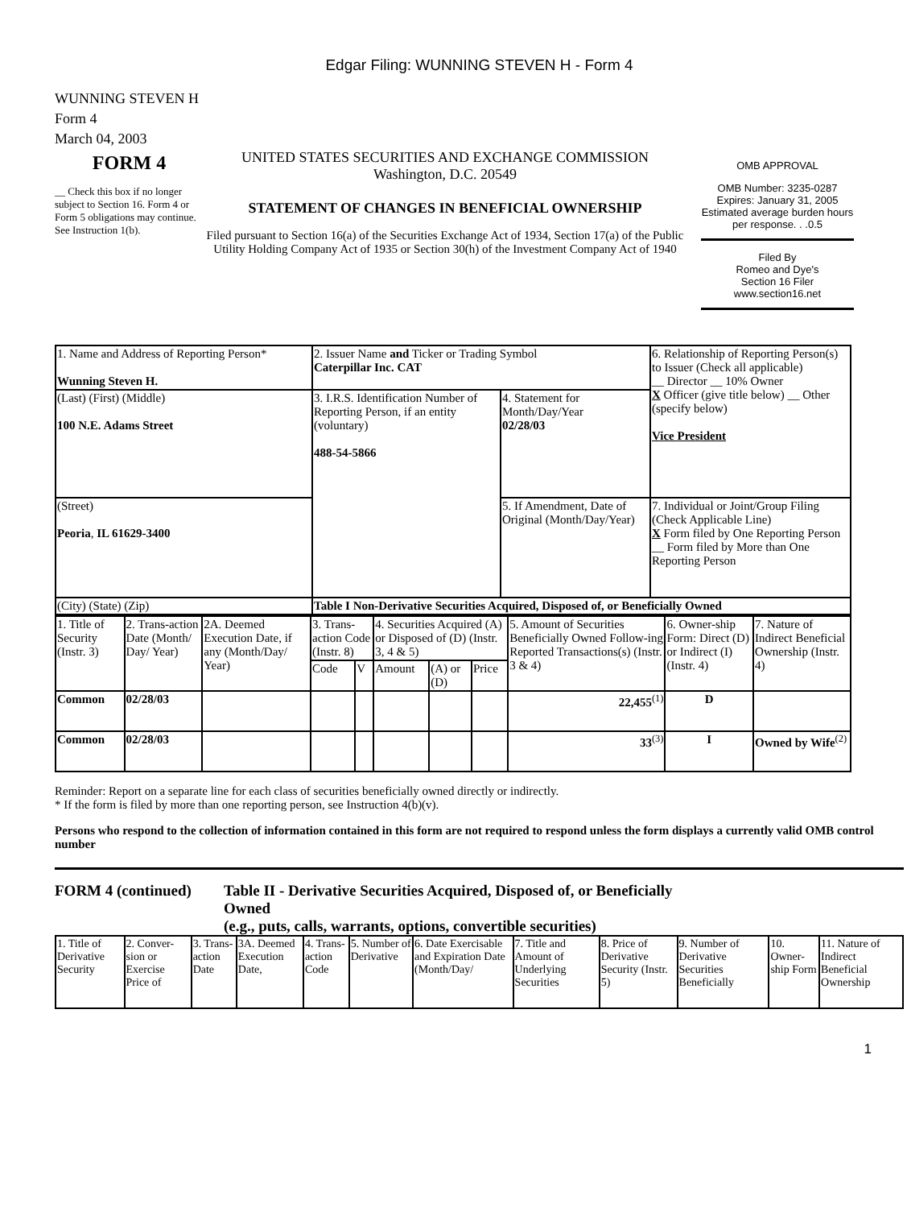Edgar Filing: WUNNING STEVEN H - Form 4
WUNNING STEVEN H
Form 4
March 04, 2003
FORM 4
__ Check this box if no longer subject to Section 16. Form 4 or Form 5 obligations may continue. See Instruction 1(b).
UNITED STATES SECURITIES AND EXCHANGE COMMISSION
Washington, D.C. 20549
STATEMENT OF CHANGES IN BENEFICIAL OWNERSHIP
Filed pursuant to Section 16(a) of the Securities Exchange Act of 1934, Section 17(a) of the Public Utility Holding Company Act of 1935 or Section 30(h) of the Investment Company Act of 1940
OMB APPROVAL
OMB Number: 3235-0287
Expires: January 31, 2005
Estimated average burden hours per response. . .0.5
Filed By
Romeo and Dye's
Section 16 Filer
www.section16.net
| 1. Name and Address of Reporting Person* Wunning Steven H. | 2. Issuer Name and Ticker or Trading Symbol Caterpillar Inc. CAT | | 6. Relationship of Reporting Person(s) to Issuer (Check all applicable) __ Director __ 10% Owner X Officer (give title below) __ Other (specify below) Vice President |
| (Last) (First) (Middle) 100 N.E. Adams Street | 3. I.R.S. Identification Number of Reporting Person, if an entity (voluntary) 488-54-5866 | 4. Statement for Month/Day/Year 02/28/03 | |
| (Street) Peoria , IL 61629-3400 | | 5. If Amendment, Date of Original (Month/Day/Year) | 7. Individual or Joint/Group Filing (Check Applicable Line) X Form filed by One Reporting Person __ Form filed by More than One Reporting Person |
| (City) (State) (Zip) | Table I Non-Derivative Securities Acquired, Disposed of, or Beneficially Owned | | |
| 1. Title of Security (Instr. 3) | 2. Trans-action Date (Month/ Day/ Year) | 2A. Deemed Execution Date, if any (Month/Day/ Year) | 3. Trans-action Code (Instr. 8) | | 4. Securities Acquired (A) or Disposed of (D) (Instr. 3, 4 & 5) | | | 5. Amount of Securities Beneficially Owned Follow-ing Reported Transactions(s) (Instr. 3 & 4) | 6. Owner-ship Form: Direct (D) or Indirect (I) (Instr. 4) | 7. Nature of Indirect Beneficial Ownership (Instr. 4) |
| --- | --- | --- | --- | --- | --- | --- | --- | --- | --- | --- |
| | | | Code | V | Amount | (A) or (D) | Price | | | |
| Common | 02/28/03 | | | | | | | 22,455<sup>(1)</sup> | D | |
| Common | 02/28/03 | | | | | | | 33<sup>(3)</sup> | I | Owned by Wife<sup>(2)</sup> |
Reminder: Report on a separate line for each class of securities beneficially owned directly or indirectly.
* If the form is filed by more than one reporting person, see Instruction 4(b)(v).
Persons who respond to the collection of information contained in this form are not required to respond unless the form displays a currently valid OMB control number
FORM 4 (continued) Table II - Derivative Securities Acquired, Disposed of, or Beneficially Owned
(e.g., puts, calls, warrants, options, convertible securities)
| 1. Title of Derivative Security | 2. Conver-sion or Exercise Price of | 3. Trans-action Date | 3A. Deemed Execution Date, | 4. Trans-action Code | 5. Number of Derivative | 6. Date Exercisable and Expiration Date (Month/Day/ | 7. Title and Amount of Underlying Securities | 8. Price of Derivative Security (Instr. 5) | 9. Number of Derivative Securities Beneficially | 10. Owner-ship Form | 11. Nature of Indirect Beneficial Ownership |
| --- | --- | --- | --- | --- | --- | --- | --- | --- | --- | --- | --- |
1